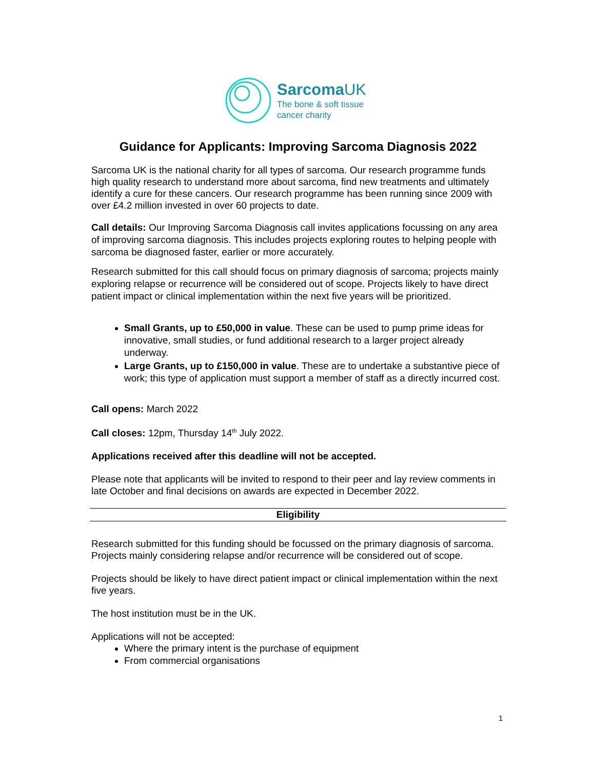SarcomaUK
The bone & soft tissue
cancer charity
Guidance for Applicants: Improving Sarcoma Diagnosis 2022
Sarcoma UK is the national charity for all types of sarcoma. Our research programme funds high quality research to understand more about sarcoma, find new treatments and ultimately identify a cure for these cancers. Our research programme has been running since 2009 with over £4.2 million invested in over 60 projects to date.
Call details: Our Improving Sarcoma Diagnosis call invites applications focussing on any area of improving sarcoma diagnosis. This includes projects exploring routes to helping people with sarcoma be diagnosed faster, earlier or more accurately.
Research submitted for this call should focus on primary diagnosis of sarcoma; projects mainly exploring relapse or recurrence will be considered out of scope. Projects likely to have direct patient impact or clinical implementation within the next five years will be prioritized.
Small Grants, up to £50,000 in value. These can be used to pump prime ideas for innovative, small studies, or fund additional research to a larger project already underway.
Large Grants, up to £150,000 in value. These are to undertake a substantive piece of work; this type of application must support a member of staff as a directly incurred cost.
Call opens: March 2022
Call closes: 12pm, Thursday 14<sup>th</sup> July 2022.
Applications received after this deadline will not be accepted.
Please note that applicants will be invited to respond to their peer and lay review comments in late October and final decisions on awards are expected in December 2022.
Eligibility
Research submitted for this funding should be focussed on the primary diagnosis of sarcoma. Projects mainly considering relapse and/or recurrence will be considered out of scope.
Projects should be likely to have direct patient impact or clinical implementation within the next five years.
The host institution must be in the UK.
Applications will not be accepted:
Where the primary intent is the purchase of equipment
From commercial organisations
1